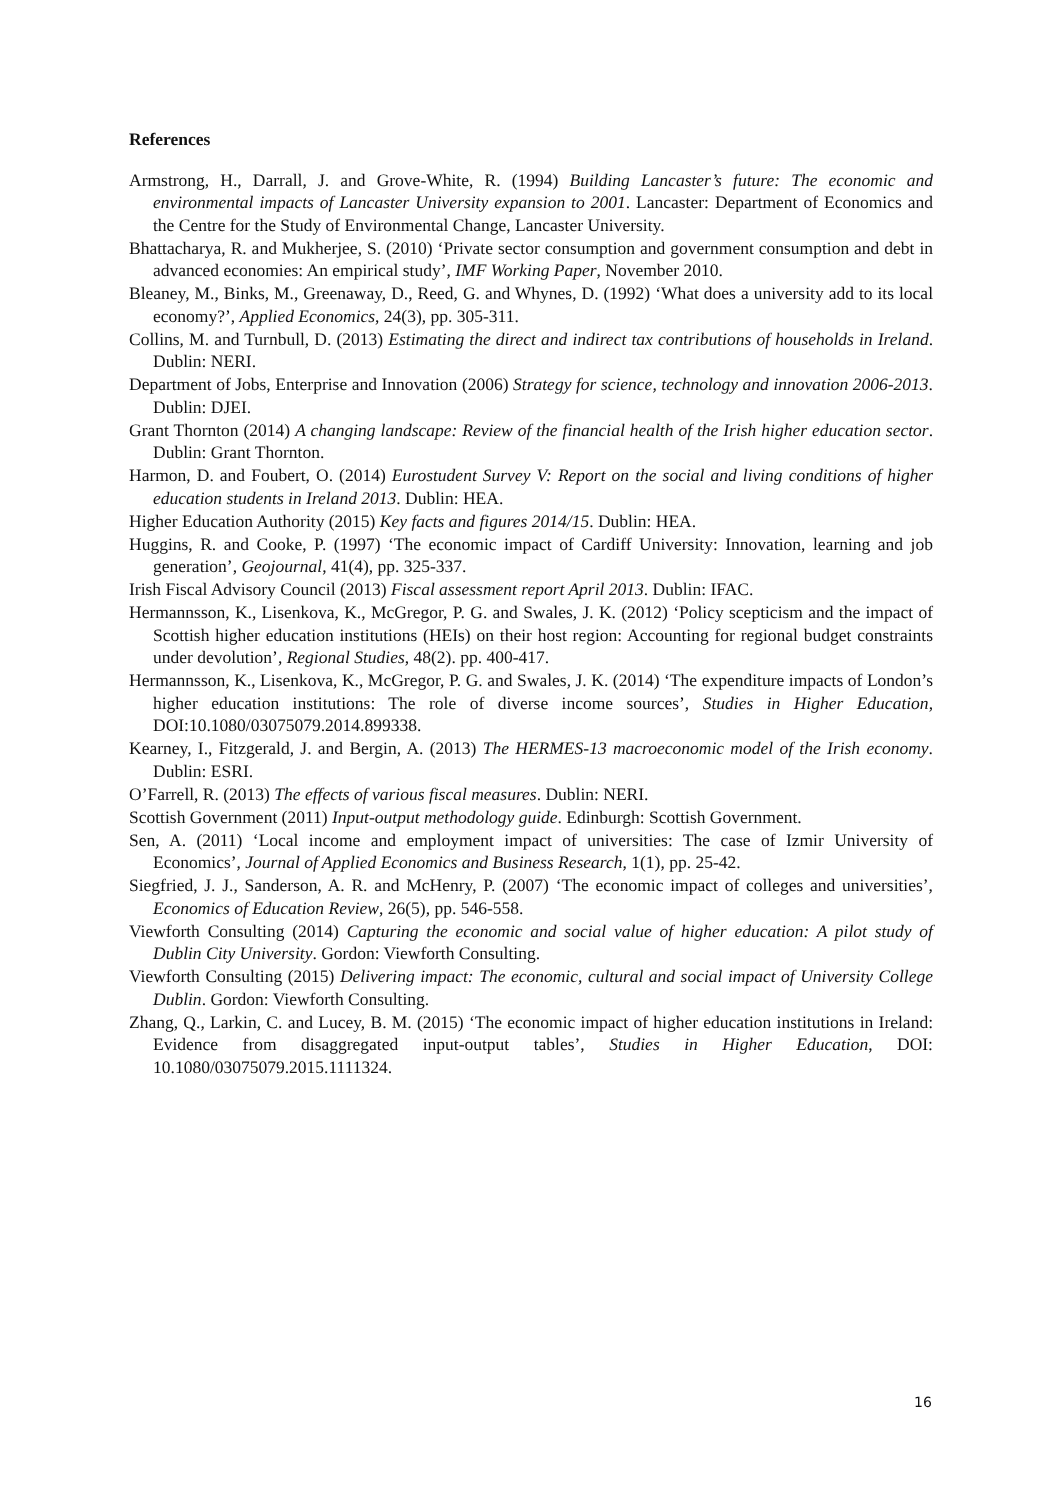References
Armstrong, H., Darrall, J. and Grove-White, R. (1994) Building Lancaster’s future: The economic and environmental impacts of Lancaster University expansion to 2001. Lancaster: Department of Economics and the Centre for the Study of Environmental Change, Lancaster University.
Bhattacharya, R. and Mukherjee, S. (2010) ‘Private sector consumption and government consumption and debt in advanced economies: An empirical study’, IMF Working Paper, November 2010.
Bleaney, M., Binks, M., Greenaway, D., Reed, G. and Whynes, D. (1992) ‘What does a university add to its local economy?’, Applied Economics, 24(3), pp. 305-311.
Collins, M. and Turnbull, D. (2013) Estimating the direct and indirect tax contributions of households in Ireland. Dublin: NERI.
Department of Jobs, Enterprise and Innovation (2006) Strategy for science, technology and innovation 2006-2013. Dublin: DJEI.
Grant Thornton (2014) A changing landscape: Review of the financial health of the Irish higher education sector. Dublin: Grant Thornton.
Harmon, D. and Foubert, O. (2014) Eurostudent Survey V: Report on the social and living conditions of higher education students in Ireland 2013. Dublin: HEA.
Higher Education Authority (2015) Key facts and figures 2014/15. Dublin: HEA.
Huggins, R. and Cooke, P. (1997) ‘The economic impact of Cardiff University: Innovation, learning and job generation’, Geojournal, 41(4), pp. 325-337.
Irish Fiscal Advisory Council (2013) Fiscal assessment report April 2013. Dublin: IFAC.
Hermannsson, K., Lisenkova, K., McGregor, P. G. and Swales, J. K. (2012) ‘Policy scepticism and the impact of Scottish higher education institutions (HEIs) on their host region: Accounting for regional budget constraints under devolution’, Regional Studies, 48(2). pp. 400-417.
Hermannsson, K., Lisenkova, K., McGregor, P. G. and Swales, J. K. (2014) ‘The expenditure impacts of London’s higher education institutions: The role of diverse income sources’, Studies in Higher Education, DOI:10.1080/03075079.2014.899338.
Kearney, I., Fitzgerald, J. and Bergin, A. (2013) The HERMES-13 macroeconomic model of the Irish economy. Dublin: ESRI.
O’Farrell, R. (2013) The effects of various fiscal measures. Dublin: NERI.
Scottish Government (2011) Input-output methodology guide. Edinburgh: Scottish Government.
Sen, A. (2011) ‘Local income and employment impact of universities: The case of Izmir University of Economics’, Journal of Applied Economics and Business Research, 1(1), pp. 25-42.
Siegfried, J. J., Sanderson, A. R. and McHenry, P. (2007) ‘The economic impact of colleges and universities’, Economics of Education Review, 26(5), pp. 546-558.
Viewforth Consulting (2014) Capturing the economic and social value of higher education: A pilot study of Dublin City University. Gordon: Viewforth Consulting.
Viewforth Consulting (2015) Delivering impact: The economic, cultural and social impact of University College Dublin. Gordon: Viewforth Consulting.
Zhang, Q., Larkin, C. and Lucey, B. M. (2015) ‘The economic impact of higher education institutions in Ireland: Evidence from disaggregated input-output tables’, Studies in Higher Education, DOI: 10.1080/03075079.2015.1111324.
16